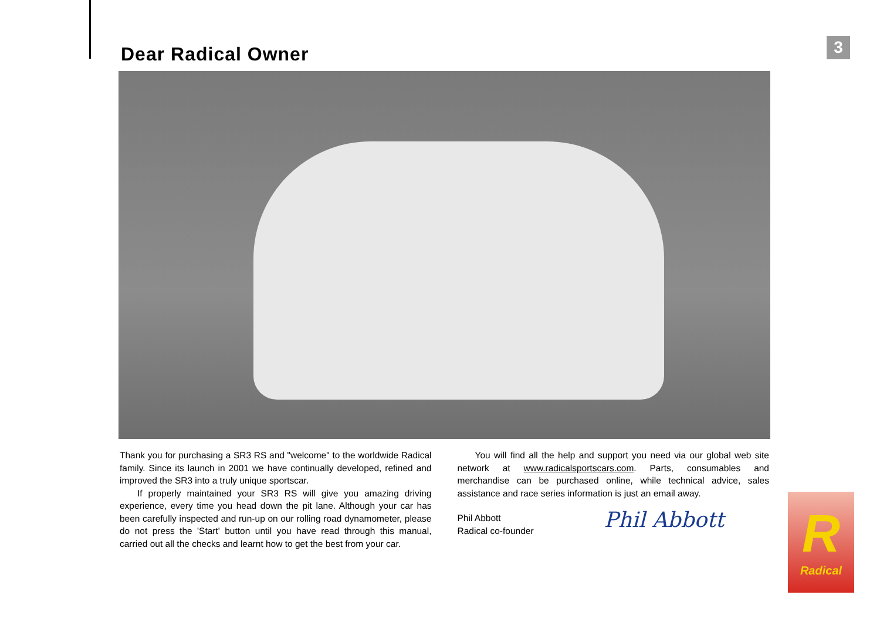Dear Radical Owner 3
Thank you for purchasing a SR3 RS and "welcome" to the worldwide Radical family. Since its launch in 2001 we have continually developed, refined and improved the SR3 into a truly unique sportscar.
If properly maintained your SR3 RS will give you amazing driving experience, every time you head down the pit lane. Although your car has been carefully inspected and run-up on our rolling road dynamometer, please do not press the 'Start' button until you have read through this manual, carried out all the checks and learnt how to get the best from your car.
You will find all the help and support you need via our global web site network at www.radicalsportscars.com. Parts, consumables and merchandise can be purchased online, while technical advice, sales assistance and race series information is just an email away.
Phil Abbott
Radical co-founder
Phil Abbott
R
Radical